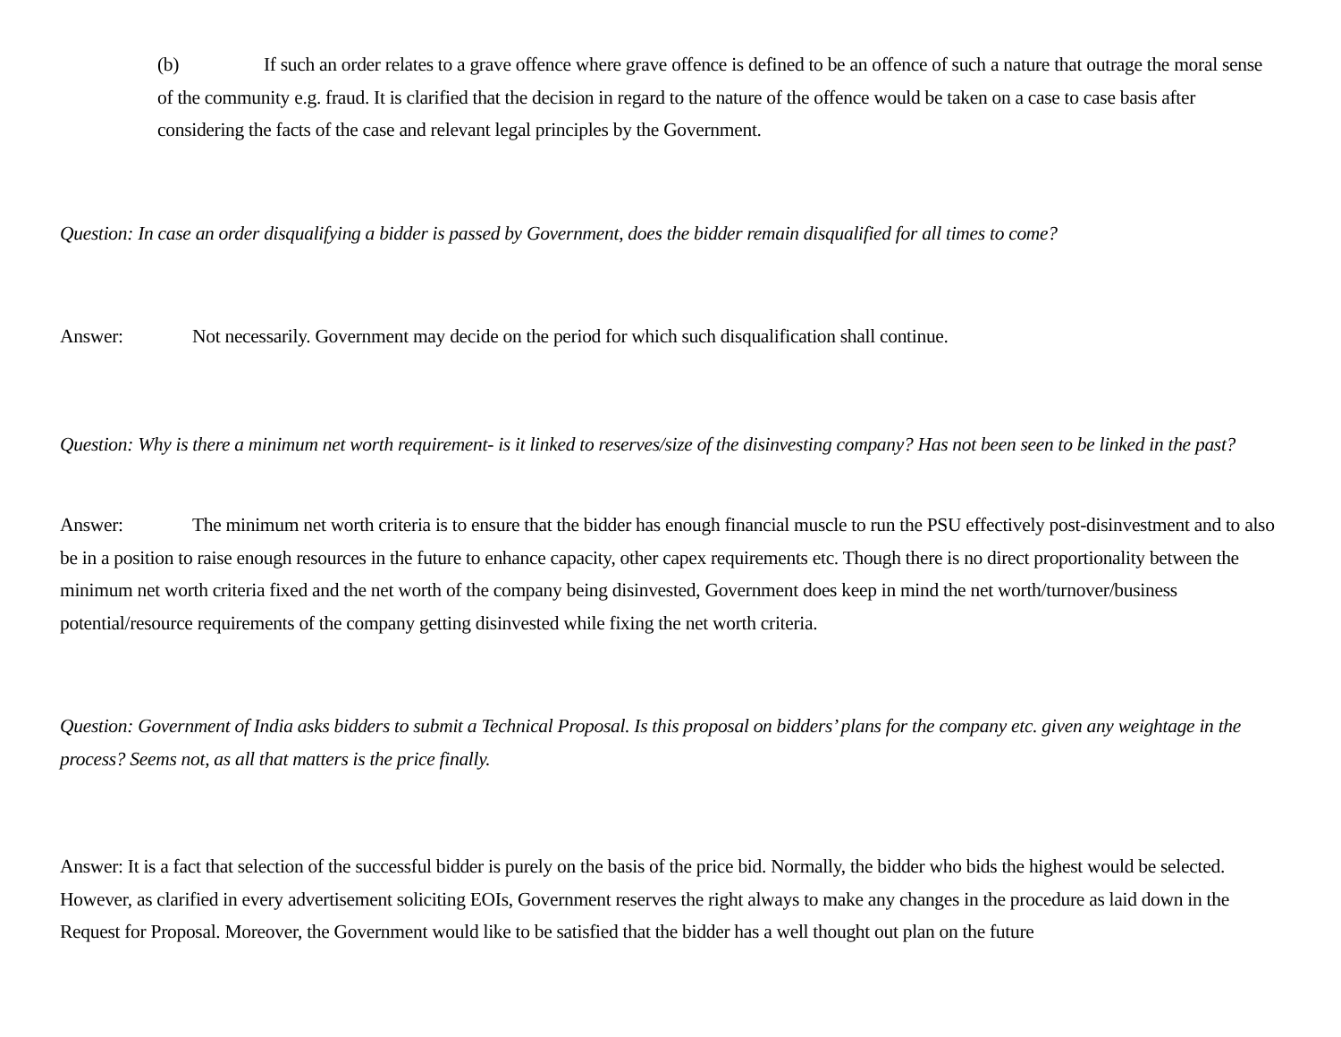(b) If such an order relates to a grave offence where grave offence is defined to be an offence of such a nature that outrage the moral sense of the community e.g. fraud. It is clarified that the decision in regard to the nature of the offence would be taken on a case to case basis after considering the facts of the case and relevant legal principles by the Government.
Question: In case an order disqualifying a bidder is passed by Government, does the bidder remain disqualified for all times to come?
Answer: Not necessarily. Government may decide on the period for which such disqualification shall continue.
Question: Why is there a minimum net worth requirement- is it linked to reserves/size of the disinvesting company? Has not been seen to be linked in the past?
Answer: The minimum net worth criteria is to ensure that the bidder has enough financial muscle to run the PSU effectively post-disinvestment and to also be in a position to raise enough resources in the future to enhance capacity, other capex requirements etc. Though there is no direct proportionality between the minimum net worth criteria fixed and the net worth of the company being disinvested, Government does keep in mind the net worth/turnover/business potential/resource requirements of the company getting disinvested while fixing the net worth criteria.
Question: Government of India asks bidders to submit a Technical Proposal. Is this proposal on bidders’ plans for the company etc. given any weightage in the process? Seems not, as all that matters is the price finally.
Answer: It is a fact that selection of the successful bidder is purely on the basis of the price bid. Normally, the bidder who bids the highest would be selected. However, as clarified in every advertisement soliciting EOIs, Government reserves the right always to make any changes in the procedure as laid down in the Request for Proposal. Moreover, the Government would like to be satisfied that the bidder has a well thought out plan on the future